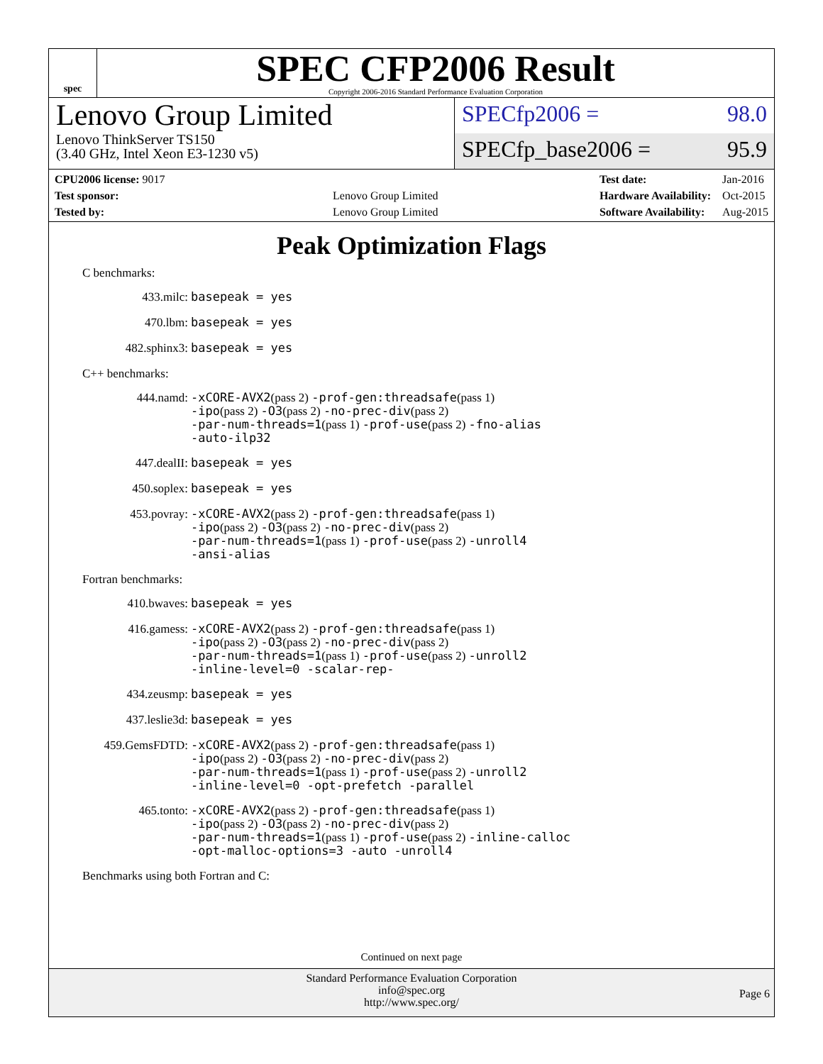spec
SPEC CFP2006 Result
Copyright 2006-2016 Standard Performance Evaluation Corporation
Lenovo Group Limited
Lenovo ThinkServer TS150
(3.40 GHz, Intel Xeon E3-1230 v5)
SPECfp2006 = 98.0
SPECfp_base2006 = 95.9
| CPU2006 license: 9017 | |
| Test sponsor: | Lenovo Group Limited |
| Tested by: | Lenovo Group Limited |
| Test date: | Jan-2016 |
| Hardware Availability: | Oct-2015 |
| Software Availability: | Aug-2015 |
Peak Optimization Flags
C benchmarks:
433.milc: basepeak = yes
470.lbm: basepeak = yes
482.sphinx3: basepeak = yes
C++ benchmarks:
444.namd: -xCORE-AVX2(pass 2) -prof-gen:threadsafe(pass 1)
-ipo(pass 2) -O3(pass 2) -no-prec-div(pass 2)
-par-num-threads=1(pass 1) -prof-use(pass 2) -fno-alias
-auto-ilp32
447.dealII: basepeak = yes
450.soplex: basepeak = yes
453.povray: -xCORE-AVX2(pass 2) -prof-gen:threadsafe(pass 1)
-ipo(pass 2) -O3(pass 2) -no-prec-div(pass 2)
-par-num-threads=1(pass 1) -prof-use(pass 2) -unroll4
-ansi-alias
Fortran benchmarks:
410.bwaves: basepeak = yes
416.gamess: -xCORE-AVX2(pass 2) -prof-gen:threadsafe(pass 1)
-ipo(pass 2) -O3(pass 2) -no-prec-div(pass 2)
-par-num-threads=1(pass 1) -prof-use(pass 2) -unroll2
-inline-level=0 -scalar-rep-
434.zeusmp: basepeak = yes
437.leslie3d: basepeak = yes
459.GemsFDTD: -xCORE-AVX2(pass 2) -prof-gen:threadsafe(pass 1)
-ipo(pass 2) -O3(pass 2) -no-prec-div(pass 2)
-par-num-threads=1(pass 1) -prof-use(pass 2) -unroll2
-inline-level=0 -opt-prefetch -parallel
465.tonto: -xCORE-AVX2(pass 2) -prof-gen:threadsafe(pass 1)
-ipo(pass 2) -O3(pass 2) -no-prec-div(pass 2)
-par-num-threads=1(pass 1) -prof-use(pass 2) -inline-calloc
-opt-malloc-options=3 -auto -unroll4
Benchmarks using both Fortran and C:
Continued on next page
Standard Performance Evaluation Corporation
info@spec.org
http://www.spec.org/
Page 6